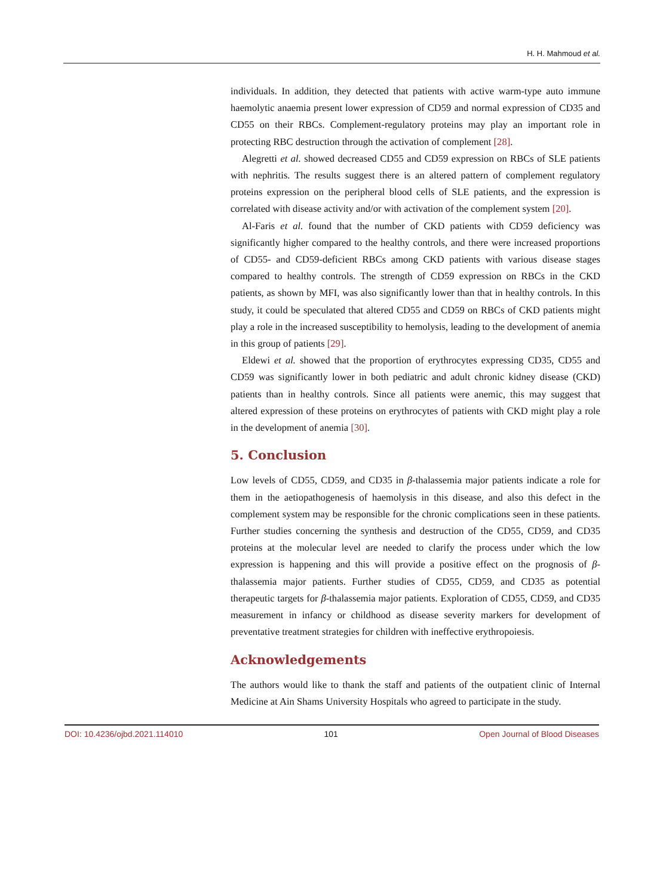H. H. Mahmoud et al.
individuals. In addition, they detected that patients with active warm-type auto immune haemolytic anaemia present lower expression of CD59 and normal expression of CD35 and CD55 on their RBCs. Complement-regulatory proteins may play an important role in protecting RBC destruction through the activation of complement [28].
Alegretti et al. showed decreased CD55 and CD59 expression on RBCs of SLE patients with nephritis. The results suggest there is an altered pattern of complement regulatory proteins expression on the peripheral blood cells of SLE patients, and the expression is correlated with disease activity and/or with activation of the complement system [20].
Al-Faris et al. found that the number of CKD patients with CD59 deficiency was significantly higher compared to the healthy controls, and there were increased proportions of CD55- and CD59-deficient RBCs among CKD patients with various disease stages compared to healthy controls. The strength of CD59 expression on RBCs in the CKD patients, as shown by MFI, was also significantly lower than that in healthy controls. In this study, it could be speculated that altered CD55 and CD59 on RBCs of CKD patients might play a role in the increased susceptibility to hemolysis, leading to the development of anemia in this group of patients [29].
Eldewi et al. showed that the proportion of erythrocytes expressing CD35, CD55 and CD59 was significantly lower in both pediatric and adult chronic kidney disease (CKD) patients than in healthy controls. Since all patients were anemic, this may suggest that altered expression of these proteins on erythrocytes of patients with CKD might play a role in the development of anemia [30].
5. Conclusion
Low levels of CD55, CD59, and CD35 in β-thalassemia major patients indicate a role for them in the aetiopathogenesis of haemolysis in this disease, and also this defect in the complement system may be responsible for the chronic complications seen in these patients. Further studies concerning the synthesis and destruction of the CD55, CD59, and CD35 proteins at the molecular level are needed to clarify the process under which the low expression is happening and this will provide a positive effect on the prognosis of β-thalassemia major patients. Further studies of CD55, CD59, and CD35 as potential therapeutic targets for β-thalassemia major patients. Exploration of CD55, CD59, and CD35 measurement in infancy or childhood as disease severity markers for development of preventative treatment strategies for children with ineffective erythropoiesis.
Acknowledgements
The authors would like to thank the staff and patients of the outpatient clinic of Internal Medicine at Ain Shams University Hospitals who agreed to participate in the study.
DOI: 10.4236/ojbd.2021.114010 101 Open Journal of Blood Diseases